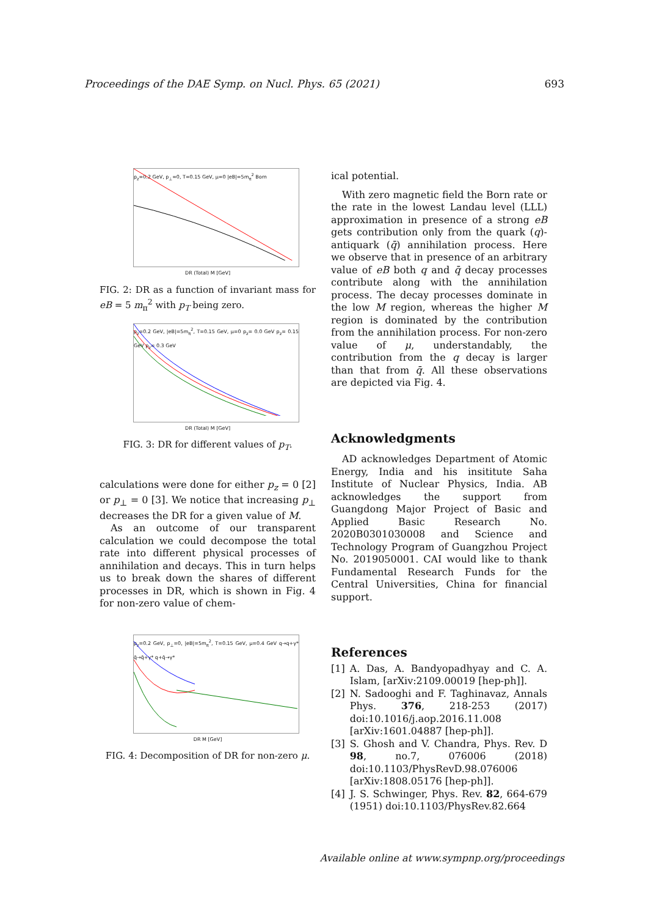Proceedings of the DAE Symp. on Nucl. Phys. 65 (2021) 693
p<sub>z</sub>=0.2 GeV, p<sub>⊥</sub>=0, T=0.15 GeV, μ=0 |eB|=5m<sub>π</sub><sup>2</sup> Born
DR (Total) M [GeV]
FIG. 2: DR as a function of invariant mass for eB = 5 m<sub>π</sub><sup>2</sup> with p<sub>T</sub> being zero.
p<sub>z</sub>=0.2 GeV, |eB|=5m<sub>π</sub><sup>2</sup>, T=0.15 GeV, μ=0 p<sub>z</sub>= 0.0 GeV p<sub>z</sub>= 0.15 GeV p<sub>z</sub>= 0.3 GeV
DR (Total) M [GeV]
FIG. 3: DR for different values of p<sub>T</sub>.
calculations were done for either p<sub>z</sub> = 0 [2] or p<sub>⊥</sub> = 0 [3]. We notice that increasing p<sub>⊥</sub> decreases the DR for a given value of M.
As an outcome of our transparent calculation we could decompose the total rate into different physical processes of annihilation and decays. This in turn helps us to break down the shares of different processes in DR, which is shown in Fig. 4 for non-zero value of chem-
p<sub>z</sub>=0.2 GeV, p<sub>⊥</sub>=0, |eB|=5m<sub>π</sub><sup>2</sup>, T=0.15 GeV, μ=0.4 GeV q→q+γ* q̄→q̄+γ* q+q̄→γ*
DR M [GeV]
FIG. 4: Decomposition of DR for non-zero μ.
ical potential.
With zero magnetic field the Born rate or the rate in the lowest Landau level (LLL) approximation in presence of a strong eB gets contribution only from the quark (q)-antiquark (q̄) annihilation process. Here we observe that in presence of an arbitrary value of eB both q and q̄ decay processes contribute along with the annihilation process. The decay processes dominate in the low M region, whereas the higher M region is dominated by the contribution from the annihilation process. For non-zero value of μ, understandably, the contribution from the q decay is larger than that from q̄. All these observations are depicted via Fig. 4.
Acknowledgments
AD acknowledges Department of Atomic Energy, India and his insititute Saha Institute of Nuclear Physics, India. AB acknowledges the support from Guangdong Major Project of Basic and Applied Basic Research No. 2020B0301030008 and Science and Technology Program of Guangzhou Project No. 2019050001. CAI would like to thank Fundamental Research Funds for the Central Universities, China for financial support.
References
[1] A. Das, A. Bandyopadhyay and C. A. Islam, [arXiv:2109.00019 [hep-ph]].
[2] N. Sadooghi and F. Taghinavaz, Annals Phys. 376, 218-253 (2017) doi:10.1016/j.aop.2016.11.008 [arXiv:1601.04887 [hep-ph]].
[3] S. Ghosh and V. Chandra, Phys. Rev. D 98, no.7, 076006 (2018) doi:10.1103/PhysRevD.98.076006 [arXiv:1808.05176 [hep-ph]].
[4] J. S. Schwinger, Phys. Rev. 82, 664-679 (1951) doi:10.1103/PhysRev.82.664
Available online at www.sympnp.org/proceedings